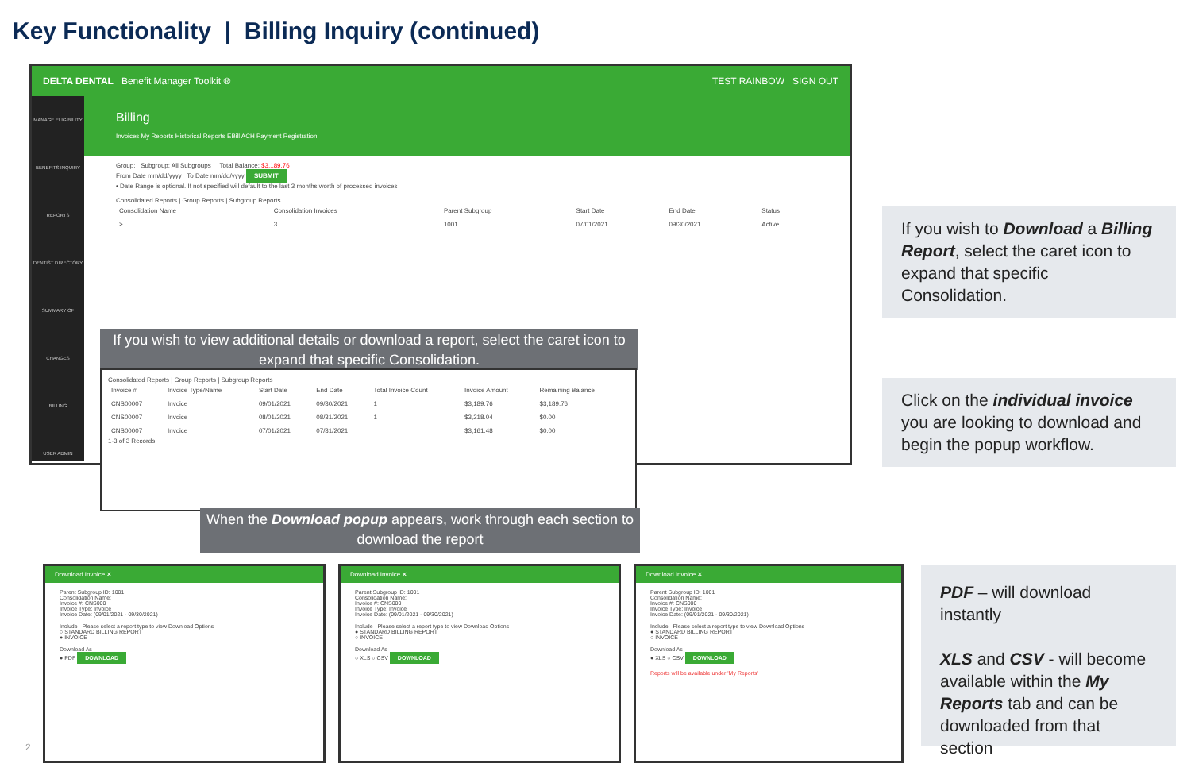Key Functionality | Billing Inquiry (continued)
DELTA DENTAL Benefit Manager Toolkit ® TEST RAINBOW SIGN OUT
MANAGE ELIGIBILITY
BENEFITS INQUIRY
REPORTS
DENTIST DIRECTORY
SUMMARY OF CHANGES
BILLING
USER ADMIN
Billing
Invoices My Reports Historical Reports EBill ACH Payment Registration
Group: Subgroup: All Subgroups Total Balance: $3,189.76
From Date mm/dd/yyyy To Date mm/dd/yyyy SUBMIT
• Date Range is optional. If not specified will default to the last 3 months worth of processed invoices
Consolidated Reports | Group Reports | Subgroup Reports
| Consolidation Name | Consolidation Invoices | Parent Subgroup | Start Date | End Date | Status |
| --- | --- | --- | --- | --- | --- |
| > | 3 | 1001 | 07/01/2021 | 09/30/2021 | Active |
If you wish to view additional details or download a report, select the caret icon to expand that specific Consolidation.
Consolidated Reports | Group Reports | Subgroup Reports
| Invoice # | Invoice Type/Name | Start Date | End Date | Total Invoice Count | Invoice Amount | Remaining Balance |
| --- | --- | --- | --- | --- | --- | --- |
| CNS00007 | Invoice | 09/01/2021 | 09/30/2021 | 1 | $3,189.76 | $3,189.76 |
| CNS00007 | Invoice | 08/01/2021 | 08/31/2021 | 1 | $3,218.04 | $0.00 |
| CNS00007 | Invoice | 07/01/2021 | 07/31/2021 | | $3,161.48 | $0.00 |
1-3 of 3 Records
When the Download popup appears, work through each section to download the report
If you wish to Download a Billing Report, select the caret icon to expand that specific Consolidation.
Click on the individual invoice you are looking to download and begin the popup workflow.
PDF – will download instantly
XLS and CSV - will become available within the My Reports tab and can be downloaded from that section
Download Invoice ✕
Parent Subgroup ID: 1001
Consolidation Name:
Invoice #: CNS000
Invoice Type: Invoice
Invoice Date: (09/01/2021 - 09/30/2021)
Include Please select a report type to view Download Options
○ STANDARD BILLING REPORT
● INVOICE
Download As
● PDF DOWNLOAD
Download Invoice ✕
Parent Subgroup ID: 1001
Consolidation Name:
Invoice #: CNS000
Invoice Type: Invoice
Invoice Date: (09/01/2021 - 09/30/2021)
Include Please select a report type to view Download Options
● STANDARD BILLING REPORT
○ INVOICE
Download As
○ XLS ○ CSV DOWNLOAD
Download Invoice ✕
Parent Subgroup ID: 1001
Consolidation Name:
Invoice #: CNS000
Invoice Type: Invoice
Invoice Date: (09/01/2021 - 09/30/2021)
Include Please select a report type to view Download Options
● STANDARD BILLING REPORT
○ INVOICE
Download As
● XLS ○ CSV DOWNLOAD
Reports will be available under 'My Reports'
2